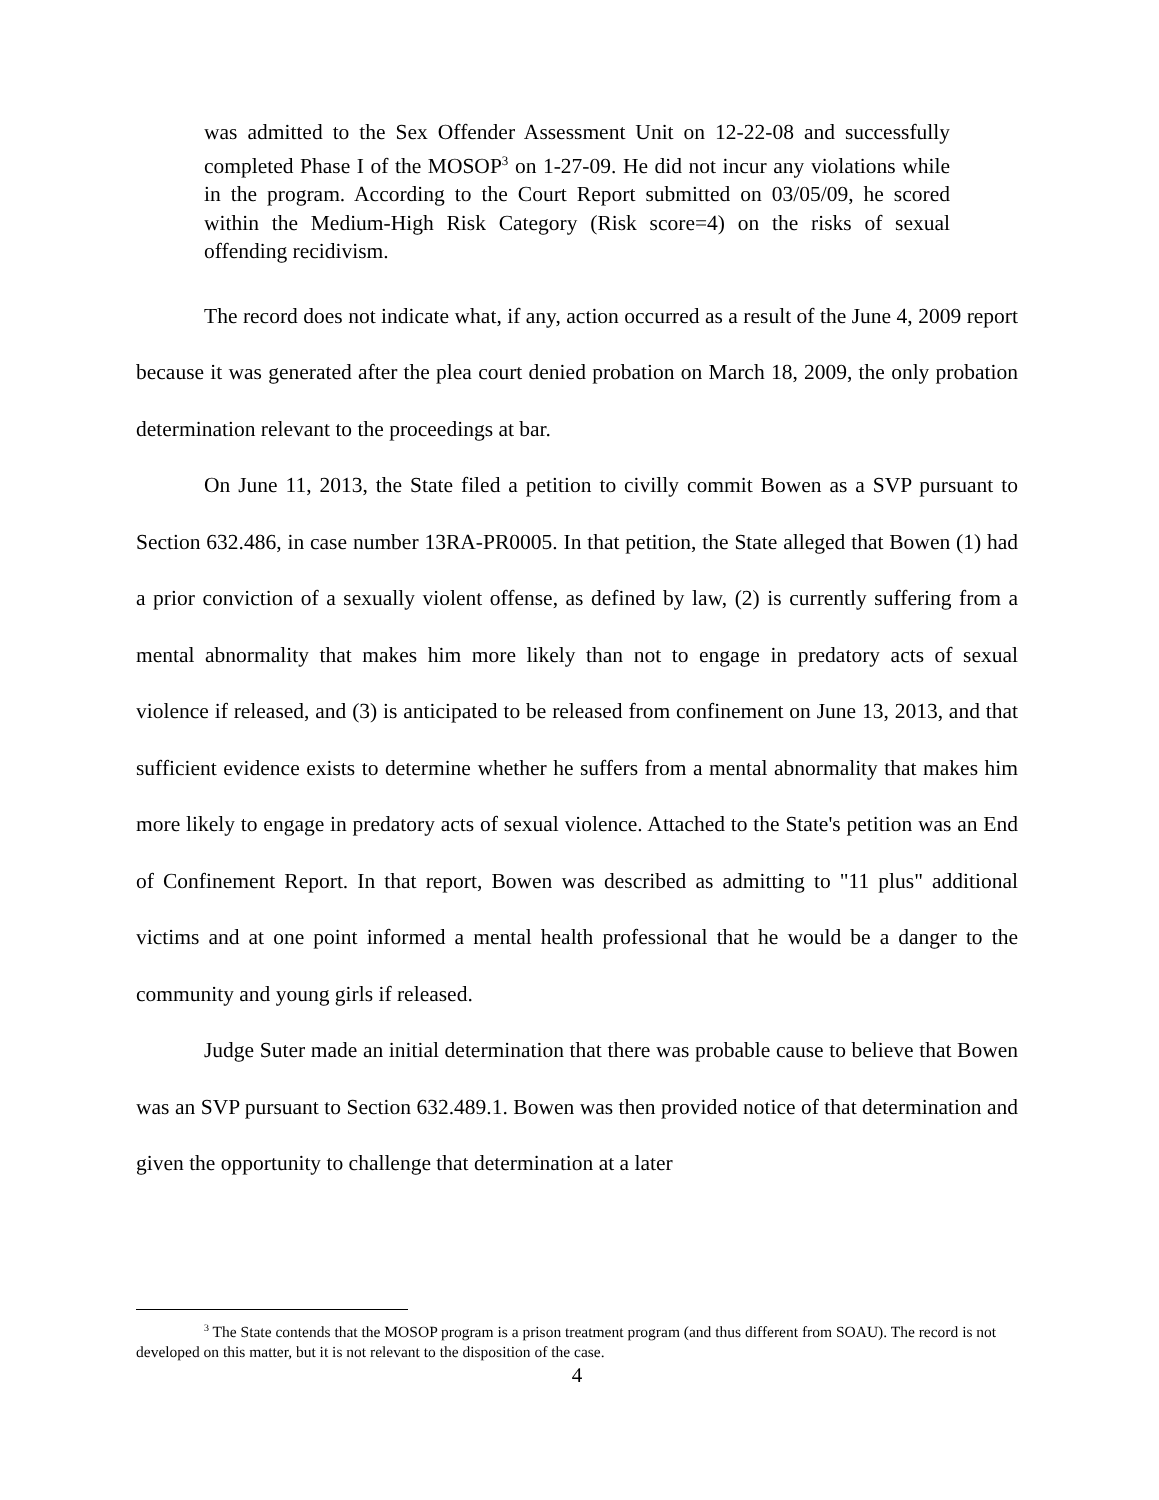was admitted to the Sex Offender Assessment Unit on 12-22-08 and successfully completed Phase I of the MOSOP<sup>3</sup> on 1-27-09. He did not incur any violations while in the program. According to the Court Report submitted on 03/05/09, he scored within the Medium-High Risk Category (Risk score=4) on the risks of sexual offending recidivism.
The record does not indicate what, if any, action occurred as a result of the June 4, 2009 report because it was generated after the plea court denied probation on March 18, 2009, the only probation determination relevant to the proceedings at bar.
On June 11, 2013, the State filed a petition to civilly commit Bowen as a SVP pursuant to Section 632.486, in case number 13RA-PR0005. In that petition, the State alleged that Bowen (1) had a prior conviction of a sexually violent offense, as defined by law, (2) is currently suffering from a mental abnormality that makes him more likely than not to engage in predatory acts of sexual violence if released, and (3) is anticipated to be released from confinement on June 13, 2013, and that sufficient evidence exists to determine whether he suffers from a mental abnormality that makes him more likely to engage in predatory acts of sexual violence. Attached to the State's petition was an End of Confinement Report. In that report, Bowen was described as admitting to "11 plus" additional victims and at one point informed a mental health professional that he would be a danger to the community and young girls if released.
Judge Suter made an initial determination that there was probable cause to believe that Bowen was an SVP pursuant to Section 632.489.1. Bowen was then provided notice of that determination and given the opportunity to challenge that determination at a later
<sup>3</sup> The State contends that the MOSOP program is a prison treatment program (and thus different from SOAU). The record is not developed on this matter, but it is not relevant to the disposition of the case.
4